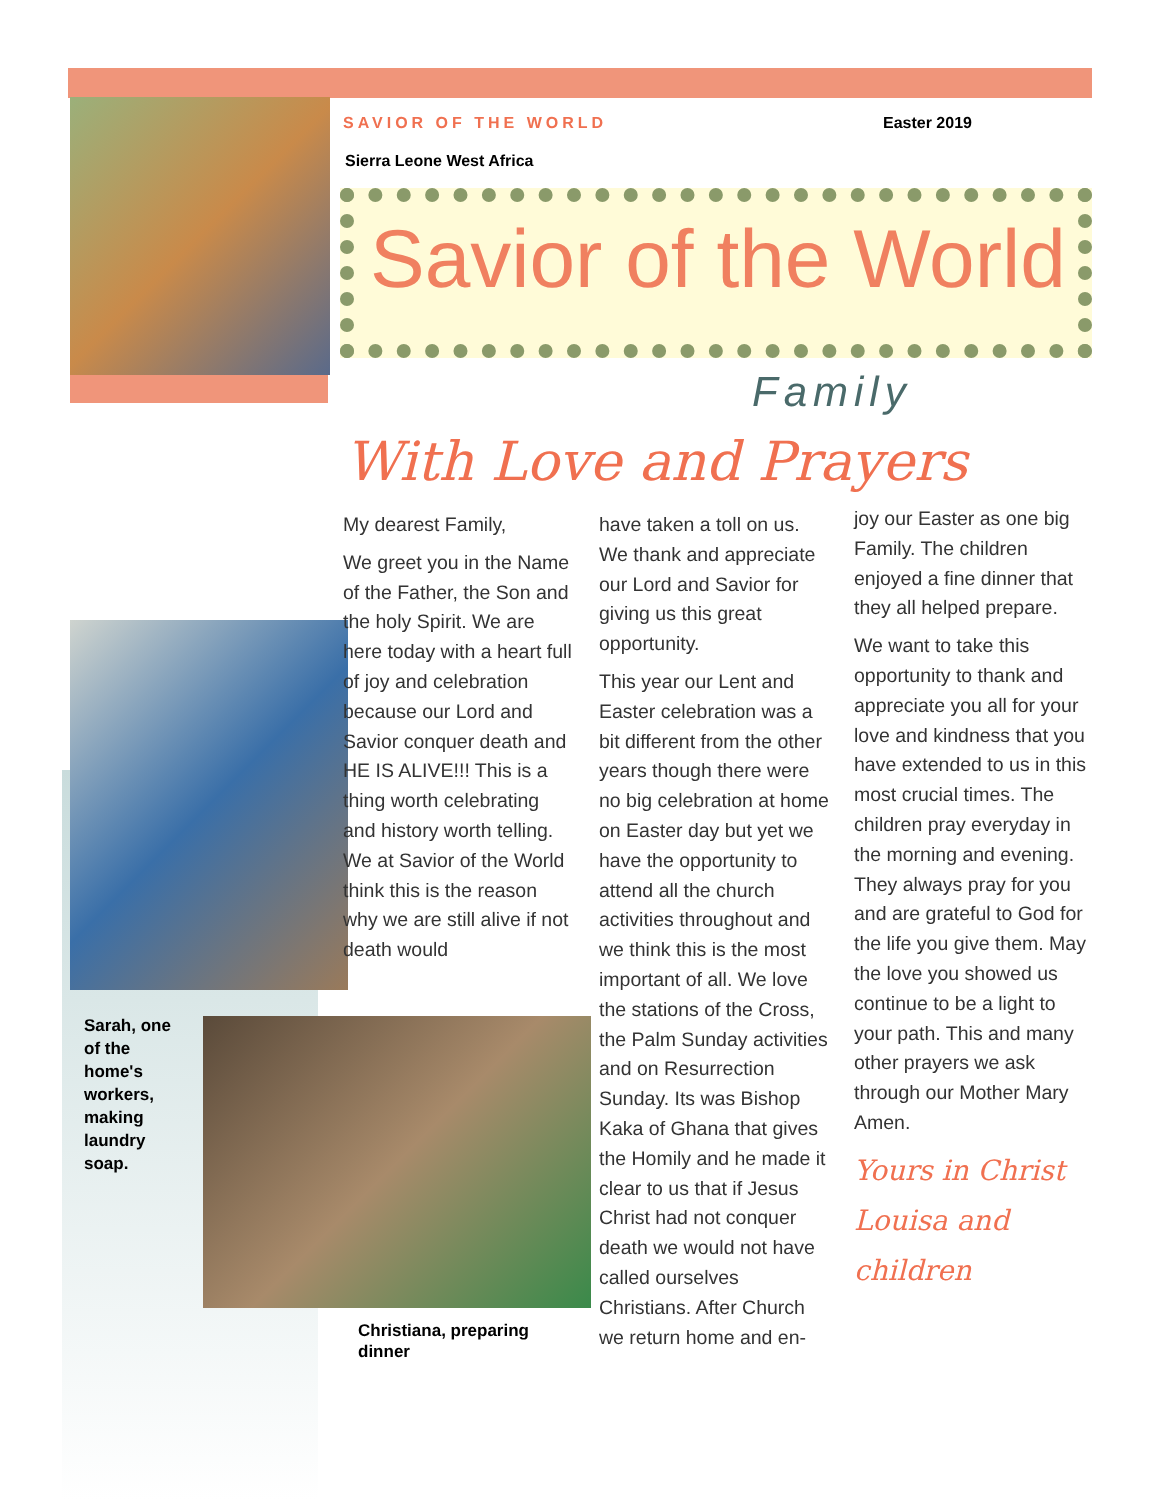SAVIOR OF THE WORLD Easter 2019
Sierra Leone West Africa
Savior of the World
Family
With Love and Prayers
Sarah, one of the home's workers, making laundry soap.
Christiana, preparing dinner
My dearest Family,
We greet you in the Name of the Father, the Son and the holy Spirit. We are here today with a heart full of joy and celebration because our Lord and Savior conquer death and HE IS ALIVE!!! This is a thing worth celebrating and history worth telling. We at Savior of the World think this is the reason why we are still alive if not death would
have taken a toll on us. We thank and appreciate our Lord and Savior for giving us this great opportunity.
This year our Lent and Easter celebration was a bit different from the other years though there were no big celebration at home on Easter day but yet we have the opportunity to attend all the church activities throughout and we think this is the most important of all. We love the stations of the Cross, the Palm Sunday activities and on Resurrection Sunday. Its was Bishop Kaka of Ghana that gives the Homily and he made it clear to us that if Jesus Christ had not conquer death we would not have called ourselves Christians. After Church we return home and en-
joy our Easter as one big Family. The children enjoyed a fine dinner that they all helped prepare.
We want to take this opportunity to thank and appreciate you all for your love and kindness that you have extended to us in this most crucial times. The children pray everyday in the morning and evening. They always pray for you and are grateful to God for the life you give them. May the love you showed us continue to be a light to your path. This and many other prayers we ask through our Mother Mary Amen.
Yours in Christ
Louisa and children